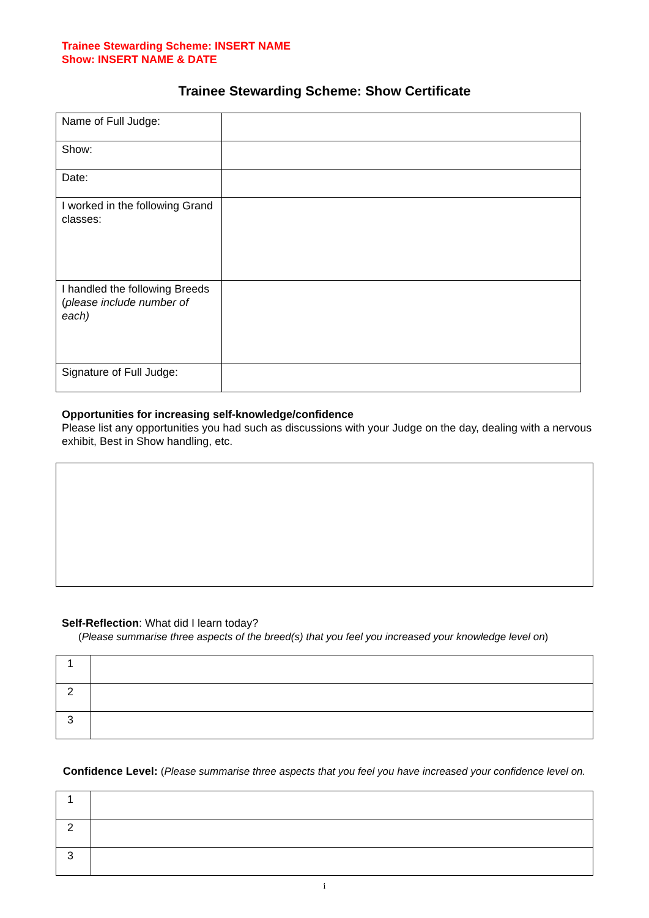Trainee Stewarding Scheme: INSERT NAME
Show: INSERT NAME & DATE
Trainee Stewarding Scheme: Show Certificate
| Name of Full Judge: | |
| Show: | |
| Date: | |
| I worked in the following Grand classes: | |
| I handled the following Breeds ( please include number of each) | |
| Signature of Full Judge: | |
Opportunities for increasing self-knowledge/confidence
Please list any opportunities you had such as discussions with your Judge on the day, dealing with a nervous exhibit, Best in Show handling, etc.
Self-Reflection: What did I learn today?
(Please summarise three aspects of the breed(s) that you feel you increased your knowledge level on)
| 1 | |
| 2 | |
| 3 | |
Confidence Level: (Please summarise three aspects that you feel you have increased your confidence level on.
| 1 | |
| 2 | |
| 3 | |
i